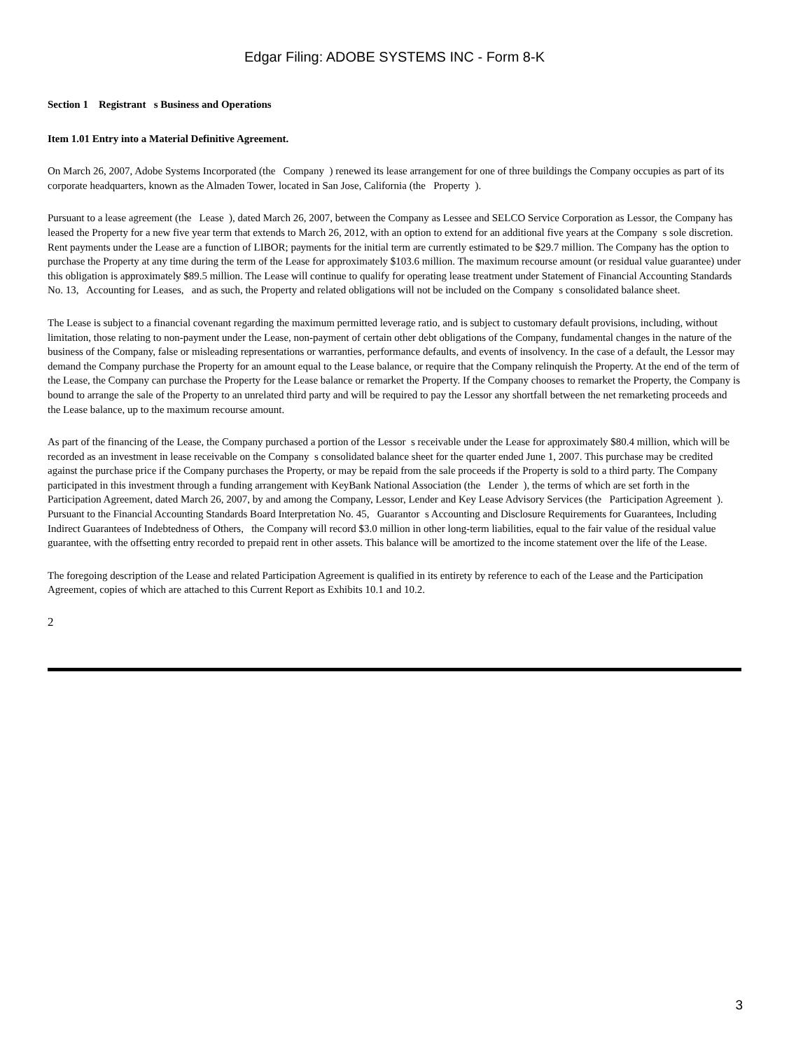Edgar Filing: ADOBE SYSTEMS INC - Form 8-K
Section 1 Registrant s Business and Operations
Item 1.01 Entry into a Material Definitive Agreement.
On March 26, 2007, Adobe Systems Incorporated (the Company ) renewed its lease arrangement for one of three buildings the Company occupies as part of its corporate headquarters, known as the Almaden Tower, located in San Jose, California (the Property ).
Pursuant to a lease agreement (the Lease ), dated March 26, 2007, between the Company as Lessee and SELCO Service Corporation as Lessor, the Company has leased the Property for a new five year term that extends to March 26, 2012, with an option to extend for an additional five years at the Company s sole discretion. Rent payments under the Lease are a function of LIBOR; payments for the initial term are currently estimated to be $29.7 million. The Company has the option to purchase the Property at any time during the term of the Lease for approximately $103.6 million. The maximum recourse amount (or residual value guarantee) under this obligation is approximately $89.5 million. The Lease will continue to qualify for operating lease treatment under Statement of Financial Accounting Standards No. 13, Accounting for Leases, and as such, the Property and related obligations will not be included on the Company s consolidated balance sheet.
The Lease is subject to a financial covenant regarding the maximum permitted leverage ratio, and is subject to customary default provisions, including, without limitation, those relating to non-payment under the Lease, non-payment of certain other debt obligations of the Company, fundamental changes in the nature of the business of the Company, false or misleading representations or warranties, performance defaults, and events of insolvency. In the case of a default, the Lessor may demand the Company purchase the Property for an amount equal to the Lease balance, or require that the Company relinquish the Property. At the end of the term of the Lease, the Company can purchase the Property for the Lease balance or remarket the Property. If the Company chooses to remarket the Property, the Company is bound to arrange the sale of the Property to an unrelated third party and will be required to pay the Lessor any shortfall between the net remarketing proceeds and the Lease balance, up to the maximum recourse amount.
As part of the financing of the Lease, the Company purchased a portion of the Lessor s receivable under the Lease for approximately $80.4 million, which will be recorded as an investment in lease receivable on the Company s consolidated balance sheet for the quarter ended June 1, 2007. This purchase may be credited against the purchase price if the Company purchases the Property, or may be repaid from the sale proceeds if the Property is sold to a third party. The Company participated in this investment through a funding arrangement with KeyBank National Association (the Lender ), the terms of which are set forth in the Participation Agreement, dated March 26, 2007, by and among the Company, Lessor, Lender and Key Lease Advisory Services (the Participation Agreement ). Pursuant to the Financial Accounting Standards Board Interpretation No. 45, Guarantor s Accounting and Disclosure Requirements for Guarantees, Including Indirect Guarantees of Indebtedness of Others, the Company will record $3.0 million in other long-term liabilities, equal to the fair value of the residual value guarantee, with the offsetting entry recorded to prepaid rent in other assets. This balance will be amortized to the income statement over the life of the Lease.
The foregoing description of the Lease and related Participation Agreement is qualified in its entirety by reference to each of the Lease and the Participation Agreement, copies of which are attached to this Current Report as Exhibits 10.1 and 10.2.
2
3